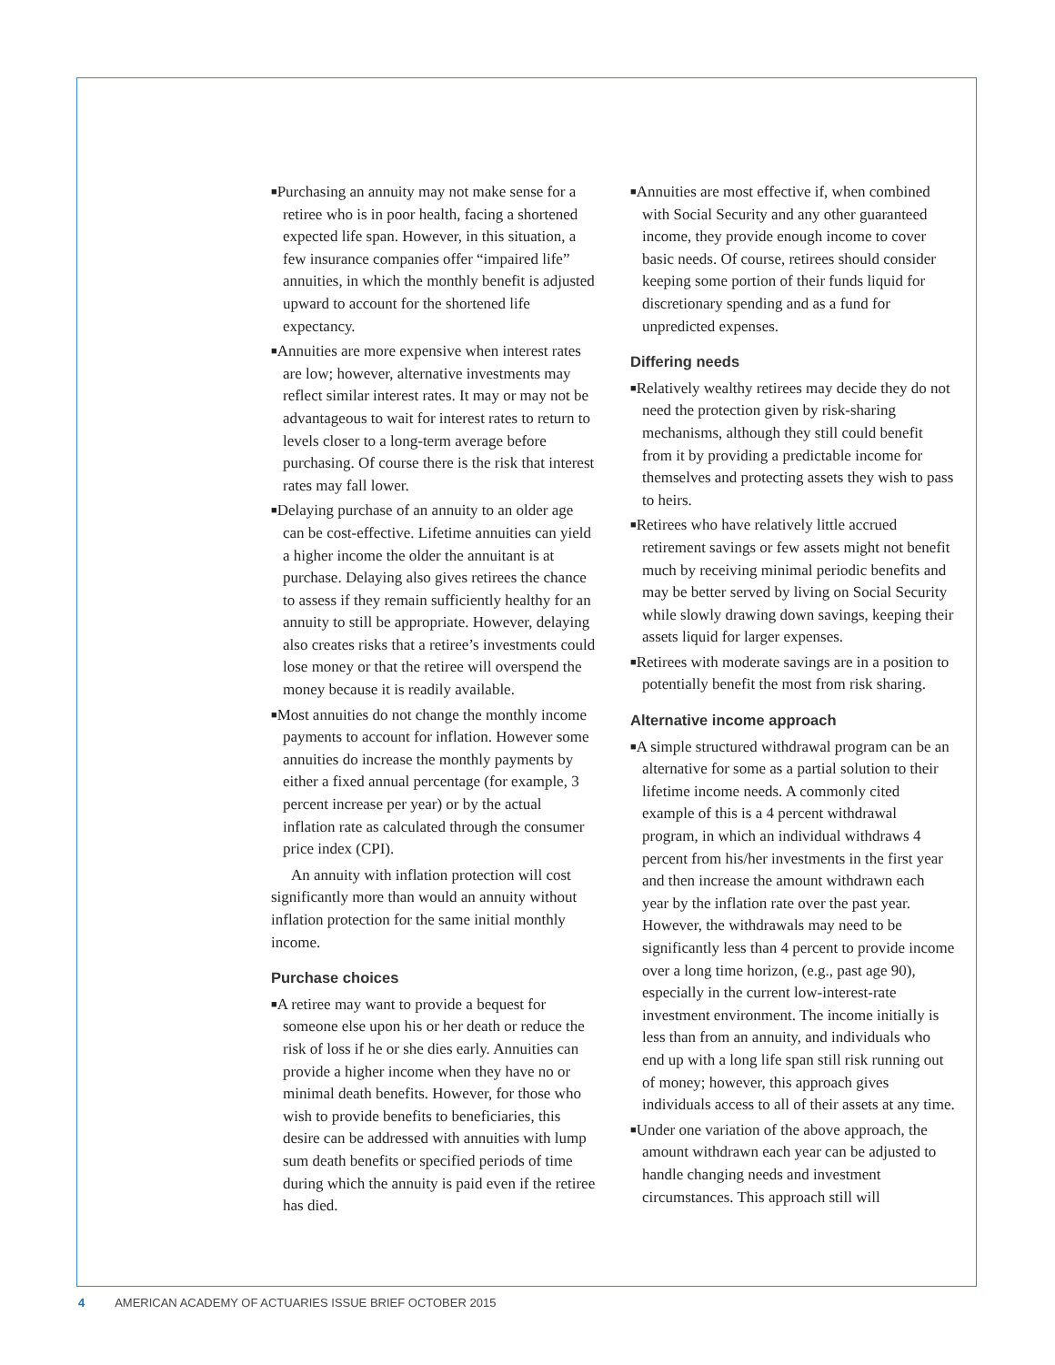■Purchasing an annuity may not make sense for a retiree who is in poor health, facing a shortened expected life span. However, in this situation, a few insurance companies offer “impaired life” annuities, in which the monthly benefit is adjusted upward to account for the shortened life expectancy.
■Annuities are more expensive when interest rates are low; however, alternative investments may reflect similar interest rates. It may or may not be advantageous to wait for interest rates to return to levels closer to a long-term average before purchasing. Of course there is the risk that interest rates may fall lower.
■Delaying purchase of an annuity to an older age can be cost-effective. Lifetime annuities can yield a higher income the older the annuitant is at purchase. Delaying also gives retirees the chance to assess if they remain sufficiently healthy for an annuity to still be appropriate. However, delaying also creates risks that a retiree’s investments could lose money or that the retiree will overspend the money because it is readily available.
■Most annuities do not change the monthly income payments to account for inflation. However some annuities do increase the monthly payments by either a fixed annual percentage (for example, 3 percent increase per year) or by the actual inflation rate as calculated through the consumer price index (CPI).
An annuity with inflation protection will cost significantly more than would an annuity without inflation protection for the same initial monthly income.
Purchase choices
■A retiree may want to provide a bequest for someone else upon his or her death or reduce the risk of loss if he or she dies early. Annuities can provide a higher income when they have no or minimal death benefits. However, for those who wish to provide benefits to beneficiaries, this desire can be addressed with annuities with lump sum death benefits or specified periods of time during which the annuity is paid even if the retiree has died.
■Annuities are most effective if, when combined with Social Security and any other guaranteed income, they provide enough income to cover basic needs. Of course, retirees should consider keeping some portion of their funds liquid for discretionary spending and as a fund for unpredicted expenses.
Differing needs
■Relatively wealthy retirees may decide they do not need the protection given by risk-sharing mechanisms, although they still could benefit from it by providing a predictable income for themselves and protecting assets they wish to pass to heirs.
■Retirees who have relatively little accrued retirement savings or few assets might not benefit much by receiving minimal periodic benefits and may be better served by living on Social Security while slowly drawing down savings, keeping their assets liquid for larger expenses.
■Retirees with moderate savings are in a position to potentially benefit the most from risk sharing.
Alternative income approach
■A simple structured withdrawal program can be an alternative for some as a partial solution to their lifetime income needs. A commonly cited example of this is a 4 percent withdrawal program, in which an individual withdraws 4 percent from his/her investments in the first year and then increase the amount withdrawn each year by the inflation rate over the past year. However, the withdrawals may need to be significantly less than 4 percent to provide income over a long time horizon, (e.g., past age 90), especially in the current low-interest-rate investment environment. The income initially is less than from an annuity, and individuals who end up with a long life span still risk running out of money; however, this approach gives individuals access to all of their assets at any time.
■Under one variation of the above approach, the amount withdrawn each year can be adjusted to handle changing needs and investment circumstances. This approach still will
4 AMERICAN ACADEMY OF ACTUARIES ISSUE BRIEF OCTOBER 2015